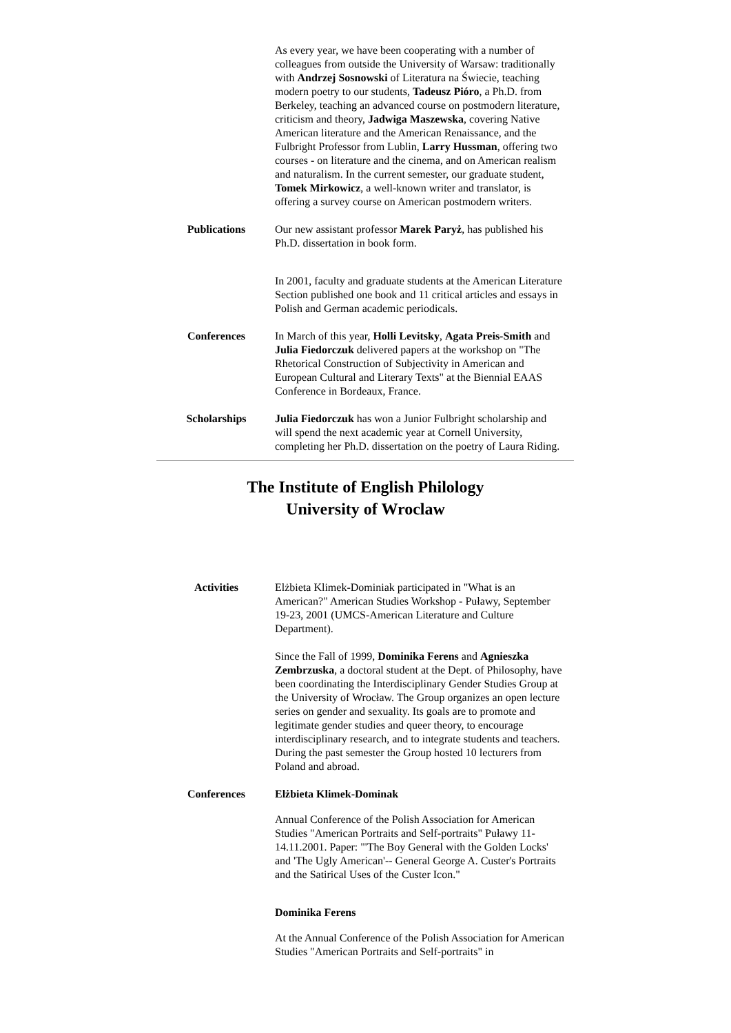As every year, we have been cooperating with a number of colleagues from outside the University of Warsaw: traditionally with Andrzej Sosnowski of Literatura na Świecie, teaching modern poetry to our students, Tadeusz Pióro, a Ph.D. from Berkeley, teaching an advanced course on postmodern literature, criticism and theory, Jadwiga Maszewska, covering Native American literature and the American Renaissance, and the Fulbright Professor from Lublin, Larry Hussman, offering two courses - on literature and the cinema, and on American realism and naturalism. In the current semester, our graduate student, Tomek Mirkowicz, a well-known writer and translator, is offering a survey course on American postmodern writers.
Publications Our new assistant professor Marek Paryż, has published his Ph.D. dissertation in book form.
In 2001, faculty and graduate students at the American Literature Section published one book and 11 critical articles and essays in Polish and German academic periodicals.
Conferences In March of this year, Holli Levitsky, Agata Preis-Smith and Julia Fiedorczuk delivered papers at the workshop on "The Rhetorical Construction of Subjectivity in American and European Cultural and Literary Texts" at the Biennial EAAS Conference in Bordeaux, France.
Scholarships Julia Fiedorczuk has won a Junior Fulbright scholarship and will spend the next academic year at Cornell University, completing her Ph.D. dissertation on the poetry of Laura Riding.
The Institute of English Philology
University of Wroclaw
Activities Elżbieta Klimek-Dominiak participated in "What is an American?" American Studies Workshop - Puławy, September 19-23, 2001 (UMCS-American Literature and Culture Department).
Since the Fall of 1999, Dominika Ferens and Agnieszka Zembrzuska, a doctoral student at the Dept. of Philosophy, have been coordinating the Interdisciplinary Gender Studies Group at the University of Wrocław. The Group organizes an open lecture series on gender and sexuality. Its goals are to promote and legitimate gender studies and queer theory, to encourage interdisciplinary research, and to integrate students and teachers. During the past semester the Group hosted 10 lecturers from Poland and abroad.
Conferences Elżbieta Klimek-Dominak
Annual Conference of the Polish Association for American Studies "American Portraits and Self-portraits" Puławy 11-14.11.2001. Paper: "'The Boy General with the Golden Locks' and 'The Ugly American'-- General George A. Custer's Portraits and the Satirical Uses of the Custer Icon."
Dominika Ferens
At the Annual Conference of the Polish Association for American Studies "American Portraits and Self-portraits" in